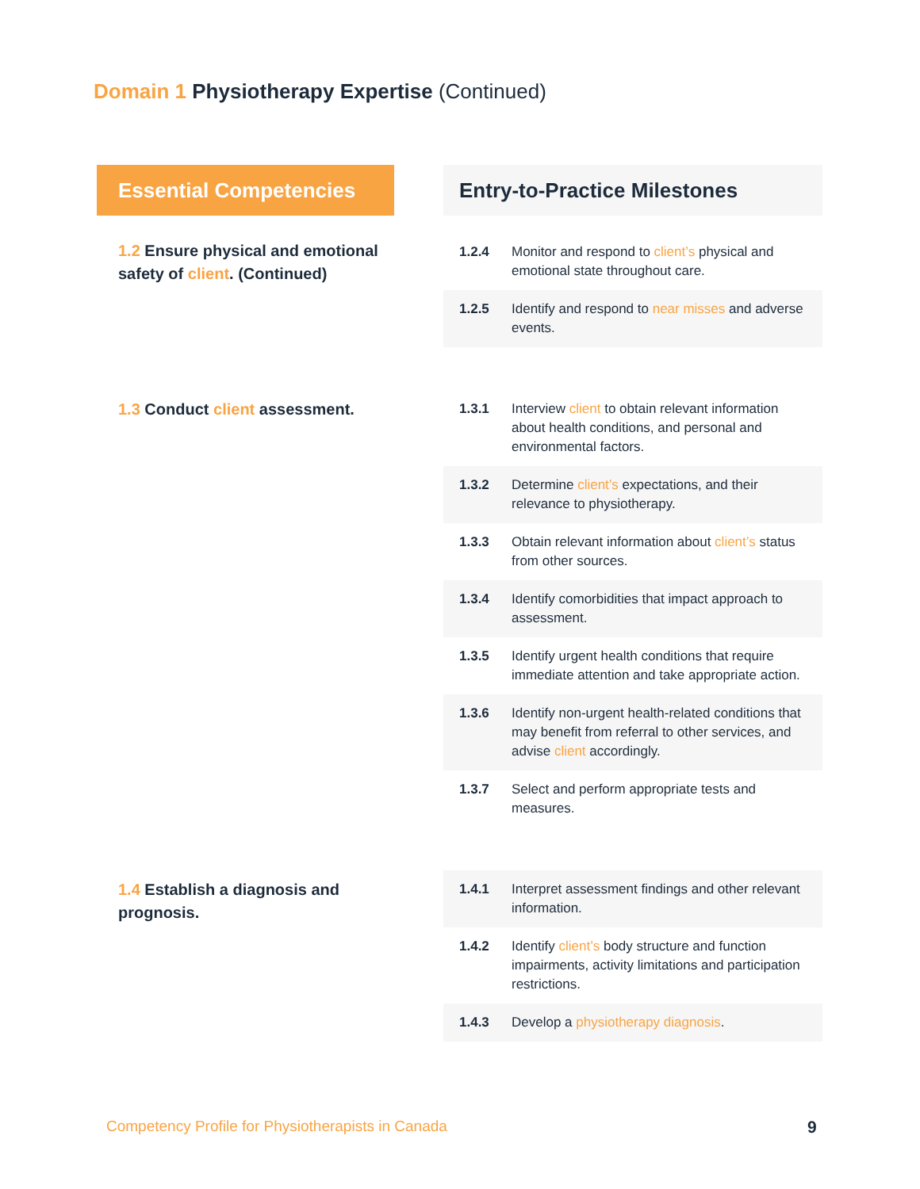Domain 1 Physiotherapy Expertise (Continued)
| Essential Competencies | | Entry-to-Practice Milestones | |
| --- | --- | --- | --- |
| 1.2 Ensure physical and emotional safety of client . (Continued) | | 1.2.4 | Monitor and respond to client’s physical and emotional state throughout care. |
| | | 1.2.5 | Identify and respond to near misses and adverse events. |
| 1.3 Conduct client assessment. | | 1.3.1 | Interview client to obtain relevant information about health conditions, and personal and environmental factors. |
| | | 1.3.2 | Determine client’s expectations, and their relevance to physiotherapy. |
| | | 1.3.3 | Obtain relevant information about client’s status from other sources. |
| | | 1.3.4 | Identify comorbidities that impact approach to assessment. |
| | | 1.3.5 | Identify urgent health conditions that require immediate attention and take appropriate action. |
| | | 1.3.6 | Identify non-urgent health-related conditions that may benefit from referral to other services, and advise client accordingly. |
| | | 1.3.7 | Select and perform appropriate tests and measures. |
| 1.4 Establish a diagnosis and prognosis. | | 1.4.1 | Interpret assessment findings and other relevant information. |
| | | 1.4.2 | Identify client’s body structure and function impairments, activity limitations and participation restrictions. |
| | | 1.4.3 | Develop a physiotherapy diagnosis . |
Competency Profile for Physiotherapists in Canada
9